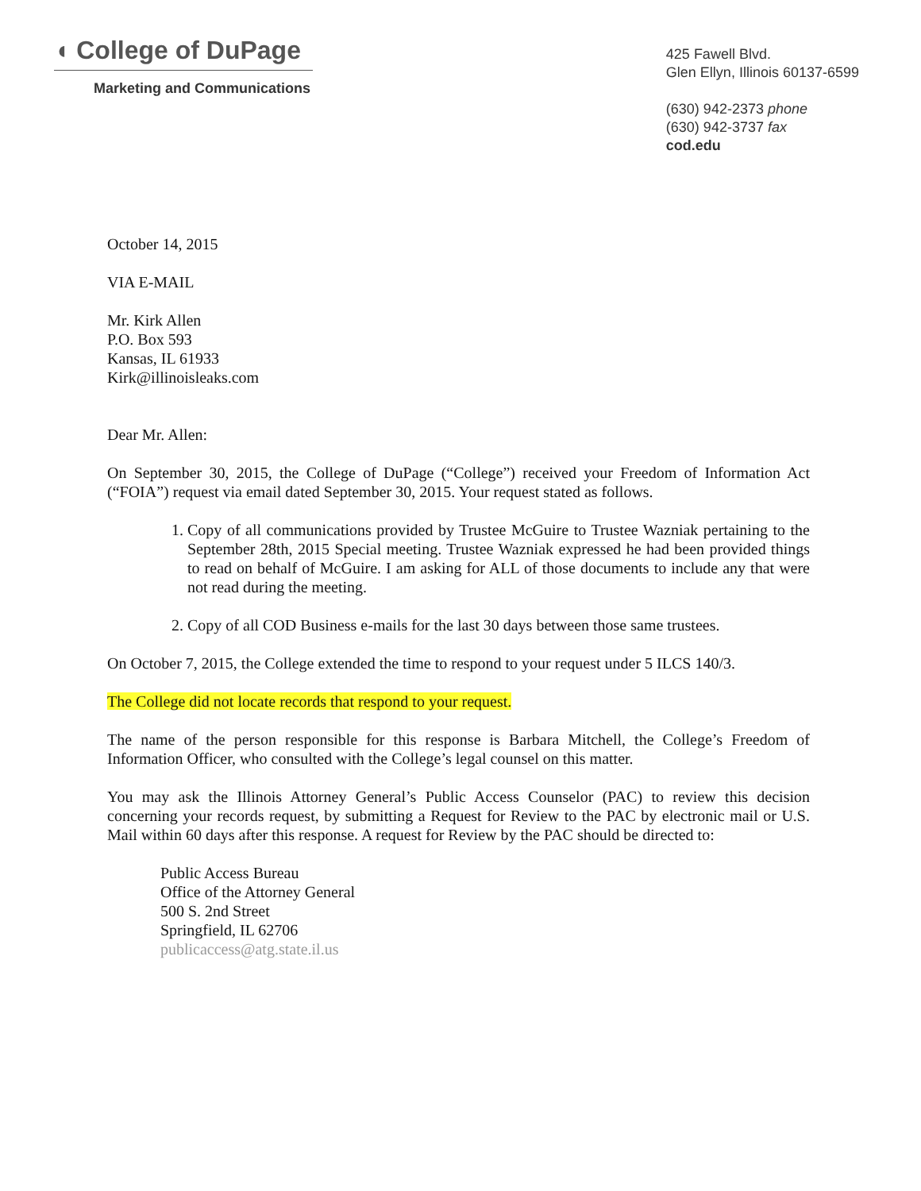◖ College of DuPage
Marketing and Communications
425 Fawell Blvd.
Glen Ellyn, Illinois 60137-6599
(630) 942-2373 phone
(630) 942-3737 fax
cod.edu
October 14, 2015
VIA E-MAIL
Mr. Kirk Allen
P.O. Box 593
Kansas, IL 61933
Kirk@illinoisleaks.com
Dear Mr. Allen:
On September 30, 2015, the College of DuPage (“College”) received your Freedom of Information Act (“FOIA”) request via email dated September 30, 2015. Your request stated as follows.
1. Copy of all communications provided by Trustee McGuire to Trustee Wazniak pertaining to the September 28th, 2015 Special meeting. Trustee Wazniak expressed he had been provided things to read on behalf of McGuire. I am asking for ALL of those documents to include any that were not read during the meeting.
2. Copy of all COD Business e-mails for the last 30 days between those same trustees.
On October 7, 2015, the College extended the time to respond to your request under 5 ILCS 140/3.
The College did not locate records that respond to your request.
The name of the person responsible for this response is Barbara Mitchell, the College’s Freedom of Information Officer, who consulted with the College’s legal counsel on this matter.
You may ask the Illinois Attorney General’s Public Access Counselor (PAC) to review this decision concerning your records request, by submitting a Request for Review to the PAC by electronic mail or U.S. Mail within 60 days after this response. A request for Review by the PAC should be directed to:
Public Access Bureau
Office of the Attorney General
500 S. 2nd Street
Springfield, IL 62706
publicaccess@atg.state.il.us